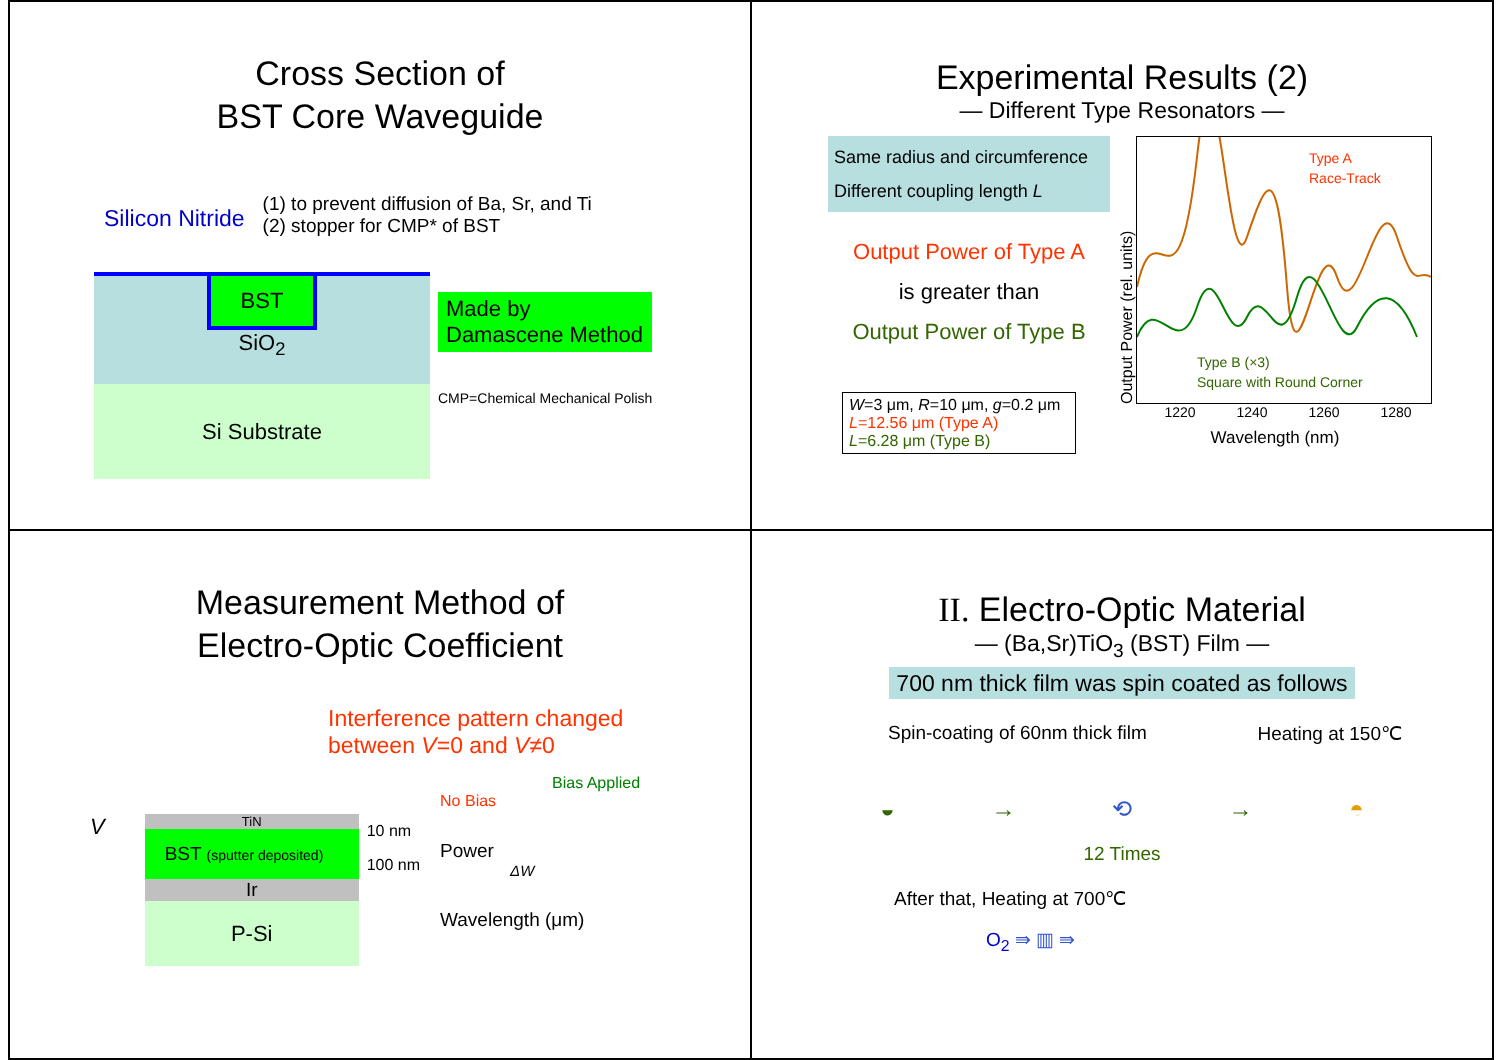Cross Section of
BST Core Waveguide
Silicon Nitride
(1) to prevent diffusion of Ba, Sr, and Ti
(2) stopper for CMP* of BST
BST
SiO<sub>2</sub>
Si Substrate
Made by
Damascene Method
CMP=Chemical Mechanical Polish
Experimental Results (2)
— Different Type Resonators —
Same radius and circumference
Different coupling length L
Output Power of Type A
is greater than
Output Power of Type B
W=3 μm, R=10 μm, g=0.2 μm
L=12.56 μm (Type A)
L=6.28 μm (Type B)
Output Power (rel. units)
Type A
Race-Track
Type B (×3)
Square with Round Corner
1220 1240 1260 1280
Wavelength (nm)
Measurement Method of
Electro-Optic Coefficient
Interference pattern changed
between V=0 and V≠0
V
TiN
BST (sputter deposited)
Ir
P-Si
10 nm
100 nm
Bias Applied
No Bias
Power
ΔW
Wavelength (μm)
II. Electro-Optic Material
— (Ba,Sr)TiO<sub>3</sub> (BST) Film —
700 nm thick film was spin coated as follows
Spin-coating of 60nm thick film Heating at 150℃
◒ → ⟲ → ◓
12 Times
After that, Heating at 700℃
O<sub>2</sub> ⇛ ▥ ⇛